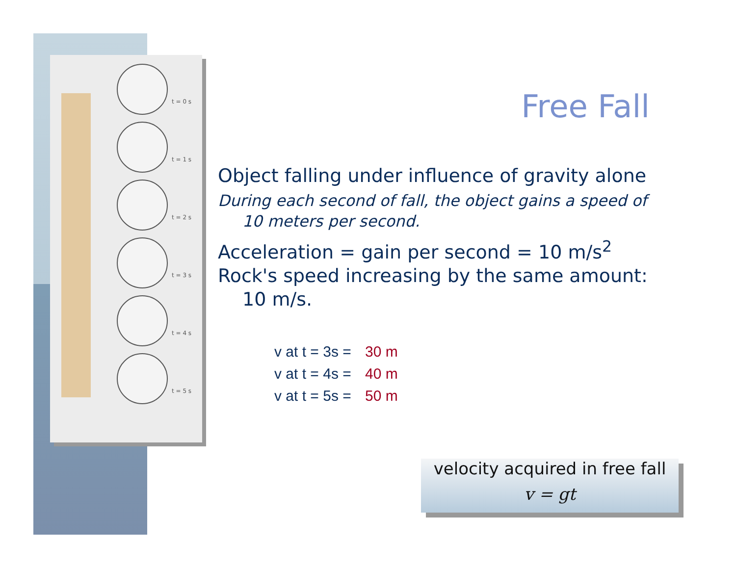t = 0 s
t = 1 s
t = 2 s
t = 3 s
t = 4 s
t = 5 s
Free Fall
Object falling under influence of gravity alone
During each second of fall, the object gains a speed of 10 meters per second.
Acceleration = gain per second = 10 m/s<sup>2</sup>
Rock's speed increasing by the same amount: 10 m/s.
v at t = 3s = 30 m
v at t = 4s = 40 m
v at t = 5s = 50 m
velocity acquired in free fall
v = gt